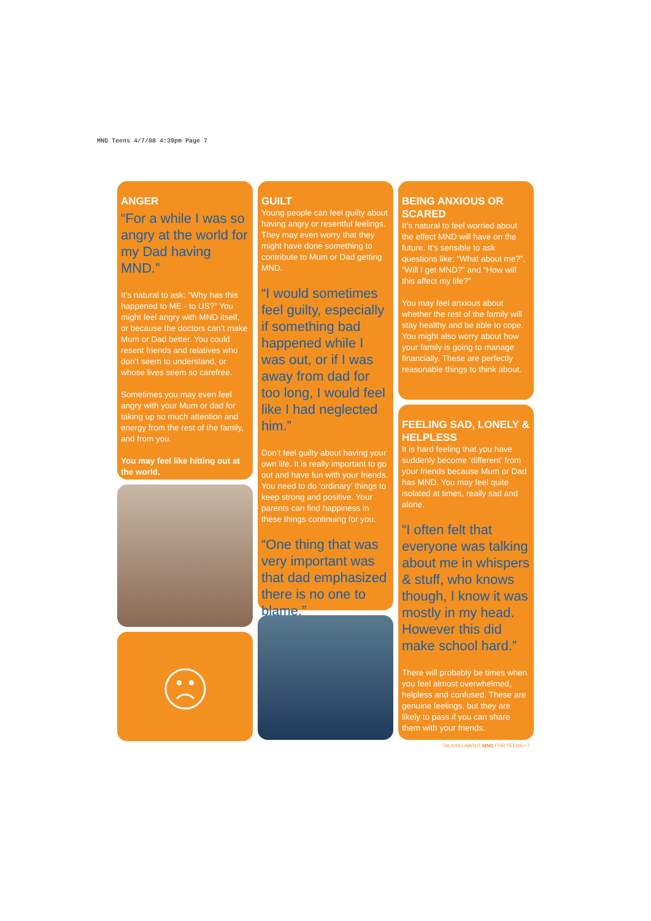MND Teens 4/7/08 4:39pm Page 7
ANGER
“For a while I was so angry at the world for my Dad having MND.”
It’s natural to ask: “Why has this happened to ME - to US?” You might feel angry with MND itself, or because the doctors can’t make Mum or Dad better. You could resent friends and relatives who don’t seem to understand, or whose lives seem so carefree.
Sometimes you may even feel angry with your Mum or dad for taking up so much attention and energy from the rest of the family, and from you.
You may feel like hitting out at the world.
GUILT
Young people can feel guilty about having angry or resentful feelings. They may even worry that they might have done something to contribute to Mum or Dad getting MND.
“I would sometimes feel guilty, especially if something bad happened while I was out, or if I was away from dad for too long, I would feel like I had neglected him.”
Don’t feel guilty about having your own life. It is really important to go out and have fun with your friends. You need to do ‘ordinary’ things to keep strong and positive. Your parents can find happiness in these things continuing for you.
“One thing that was very important was that dad emphasized there is no one to blame.”
BEING ANXIOUS OR SCARED
It’s natural to feel worried about the effect MND will have on the future. It’s sensible to ask questions like: “What about me?”, “Will I get MND?” and “How will this affect my life?”
You may feel anxious about whether the rest of the family will stay healthy and be able to cope. You might also worry about how your family is going to manage financially. These are perfectly reasonable things to think about.
FEELING SAD, LONELY & HELPLESS
It is hard feeling that you have suddenly become ‘different’ from your friends because Mum or Dad has MND. You may feel quite isolated at times, really sad and alone.
“I often felt that everyone was talking about me in whispers & stuff, who knows though, I know it was mostly in my head. However this did make school hard.”
There will probably be times when you feel almost overwhelmed, helpless and confused. These are genuine feelings, but they are likely to pass if you can share them with your friends.
TALKING ABOUT MND FOR TEENS • 7